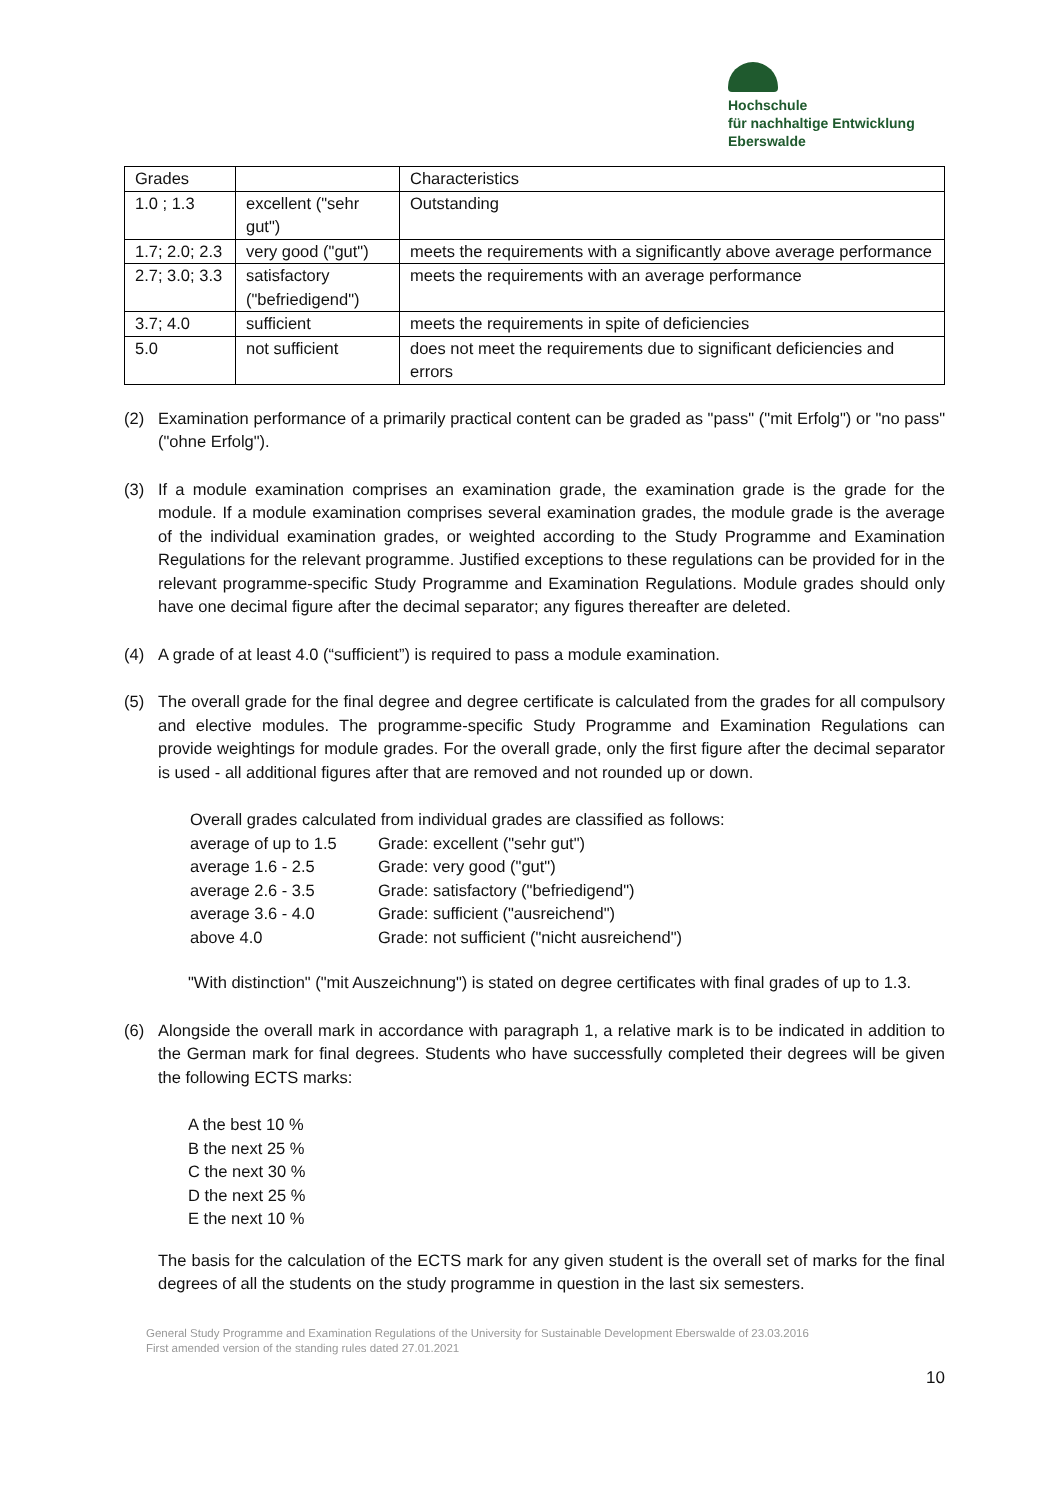Hochschule
für nachhaltige Entwicklung
Eberswalde
| Grades | | Characteristics |
| 1.0 ; 1.3 | excellent ("sehr gut") | Outstanding |
| 1.7; 2.0; 2.3 | very good ("gut") | meets the requirements with a significantly above average performance |
| 2.7; 3.0; 3.3 | satisfactory ("befriedigend") | meets the requirements with an average performance |
| 3.7; 4.0 | sufficient | meets the requirements in spite of deficiencies |
| 5.0 | not sufficient | does not meet the requirements due to significant deficiencies and errors |
(2) Examination performance of a primarily practical content can be graded as "pass" ("mit Erfolg") or "no pass" ("ohne Erfolg").
(3) If a module examination comprises an examination grade, the examination grade is the grade for the module. If a module examination comprises several examination grades, the module grade is the average of the individual examination grades, or weighted according to the Study Programme and Examination Regulations for the relevant programme. Justified exceptions to these regulations can be provided for in the relevant programme-specific Study Programme and Examination Regulations. Module grades should only have one decimal figure after the decimal separator; any figures thereafter are deleted.
(4) A grade of at least 4.0 (“sufficient”) is required to pass a module examination.
(5) The overall grade for the final degree and degree certificate is calculated from the grades for all compulsory and elective modules. The programme-specific Study Programme and Examination Regulations can provide weightings for module grades. For the overall grade, only the first figure after the decimal separator is used - all additional figures after that are removed and not rounded up or down.
Overall grades calculated from individual grades are classified as follows:
average of up to 1.5 Grade: excellent ("sehr gut")
average 1.6 - 2.5 Grade: very good ("gut")
average 2.6 - 3.5 Grade: satisfactory ("befriedigend")
average 3.6 - 4.0 Grade: sufficient ("ausreichend")
above 4.0 Grade: not sufficient ("nicht ausreichend")
"With distinction" ("mit Auszeichnung") is stated on degree certificates with final grades of up to 1.3.
(6) Alongside the overall mark in accordance with paragraph 1, a relative mark is to be indicated in addition to the German mark for final degrees. Students who have successfully completed their degrees will be given the following ECTS marks:
A the best 10 %
B the next 25 %
C the next 30 %
D the next 25 %
E the next 10 %
The basis for the calculation of the ECTS mark for any given student is the overall set of marks for the final degrees of all the students on the study programme in question in the last six semesters.
General Study Programme and Examination Regulations of the University for Sustainable Development Eberswalde of 23.03.2016
First amended version of the standing rules dated 27.01.2021
10